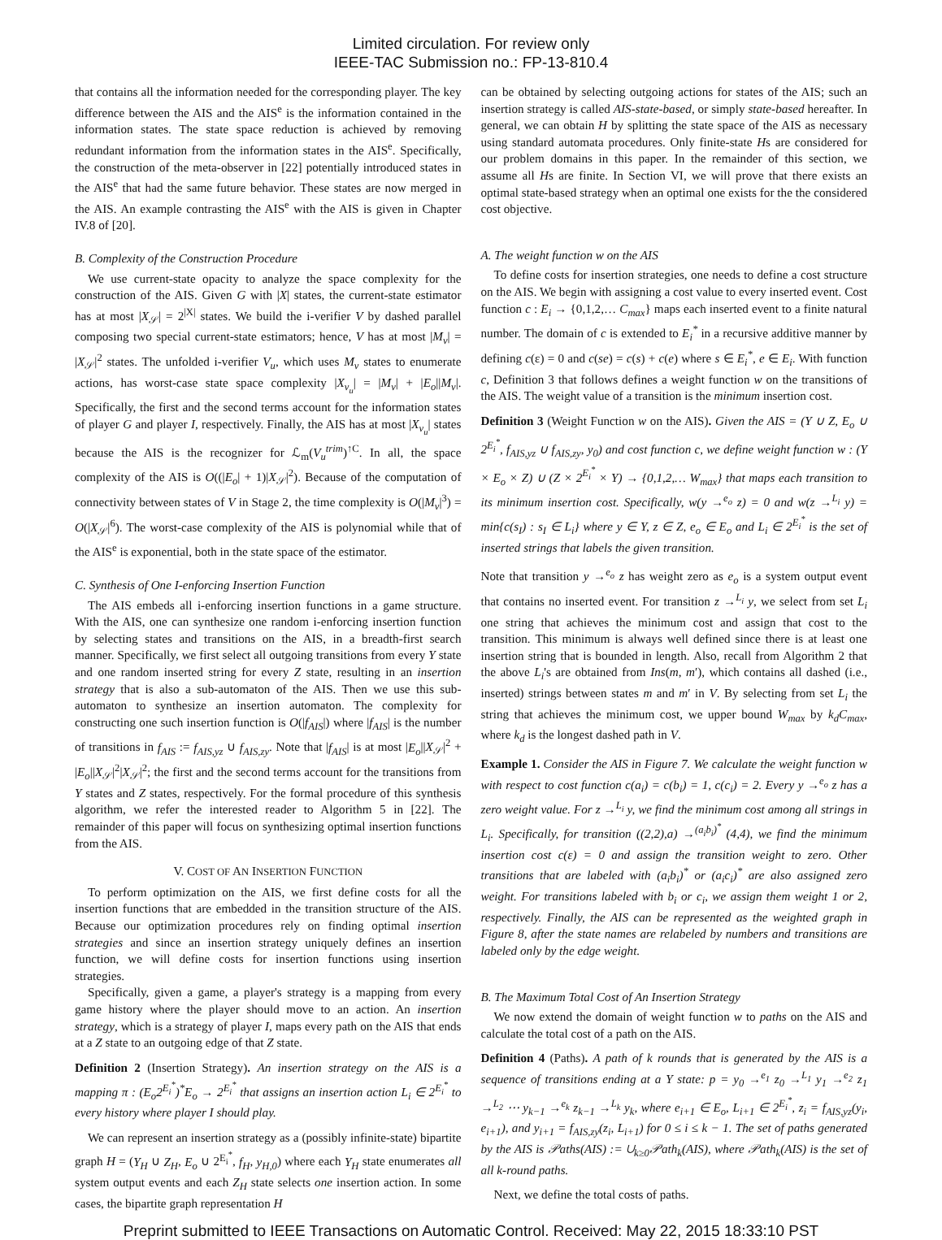Limited circulation. For review only
IEEE-TAC Submission no.: FP-13-810.4
that contains all the information needed for the corresponding player. The key difference between the AIS and the AIS<sup>e</sup> is the information contained in the information states. The state space reduction is achieved by removing redundant information from the information states in the AIS<sup>e</sup>. Specifically, the construction of the meta-observer in [22] potentially introduced states in the AIS<sup>e</sup> that had the same future behavior. These states are now merged in the AIS. An example contrasting the AIS<sup>e</sup> with the AIS is given in Chapter IV.8 of [20].
B. Complexity of the Construction Procedure
We use current-state opacity to analyze the space complexity for the construction of the AIS. Given G with |X| states, the current-state estimator has at most |X<sub>𝒮</sub>| = 2<sup>|X|</sup> states. We build the i-verifier V by dashed parallel composing two special current-state estimators; hence, V has at most |M<sub>v</sub>| = |X<sub>𝒮</sub>|<sup>2</sup> states. The unfolded i-verifier V<sub>u</sub>, which uses M<sub>v</sub> states to enumerate actions, has worst-case state space complexity |X<sub>v<sub>u</sub></sub>| = |M<sub>v</sub>| + |E<sub>o</sub>||M<sub>v</sub>|. Specifically, the first and the second terms account for the information states of player G and player I, respectively. Finally, the AIS has at most |X<sub>v<sub>u</sub></sub>| states because the AIS is the recognizer for ℒ<sub>m</sub>(V<sub>u</sub><sup>trim</sup>)<sup>↑C</sup>. In all, the space complexity of the AIS is O((|E<sub>o</sub>| + 1)|X<sub>𝒮</sub>|<sup>2</sup>). Because of the computation of connectivity between states of V in Stage 2, the time complexity is O(|M<sub>v</sub>|<sup>3</sup>) = O(|X<sub>𝒮</sub>|<sup>6</sup>). The worst-case complexity of the AIS is polynomial while that of the AIS<sup>e</sup> is exponential, both in the state space of the estimator.
C. Synthesis of One I-enforcing Insertion Function
The AIS embeds all i-enforcing insertion functions in a game structure. With the AIS, one can synthesize one random i-enforcing insertion function by selecting states and transitions on the AIS, in a breadth-first search manner. Specifically, we first select all outgoing transitions from every Y state and one random inserted string for every Z state, resulting in an insertion strategy that is also a sub-automaton of the AIS. Then we use this sub-automaton to synthesize an insertion automaton. The complexity for constructing one such insertion function is O(|f<sub>AIS</sub>|) where |f<sub>AIS</sub>| is the number of transitions in f<sub>AIS</sub> := f<sub>AIS,yz</sub> ∪ f<sub>AIS,zy</sub>. Note that |f<sub>AIS</sub>| is at most |E<sub>o</sub>||X<sub>𝒮</sub>|<sup>2</sup> + |E<sub>o</sub>||X<sub>𝒮</sub>|<sup>2</sup>|X<sub>𝒮</sub>|<sup>2</sup>; the first and the second terms account for the transitions from Y states and Z states, respectively. For the formal procedure of this synthesis algorithm, we refer the interested reader to Algorithm 5 in [22]. The remainder of this paper will focus on synthesizing optimal insertion functions from the AIS.
V. COST OF AN INSERTION FUNCTION
To perform optimization on the AIS, we first define costs for all the insertion functions that are embedded in the transition structure of the AIS. Because our optimization procedures rely on finding optimal insertion strategies and since an insertion strategy uniquely defines an insertion function, we will define costs for insertion functions using insertion strategies.
Specifically, given a game, a player's strategy is a mapping from every game history where the player should move to an action. An insertion strategy, which is a strategy of player I, maps every path on the AIS that ends at a Z state to an outgoing edge of that Z state.
Definition 2 (Insertion Strategy). An insertion strategy on the AIS is a mapping π : (E<sub>o</sub>2<sup>E<sub>i</sub><sup>*</sup></sup>)<sup>*</sup>E<sub>o</sub> → 2<sup>E<sub>i</sub><sup>*</sup></sup> that assigns an insertion action L<sub>i</sub> ∈ 2<sup>E<sub>i</sub><sup>*</sup></sup> to every history where player I should play.
We can represent an insertion strategy as a (possibly infinite-state) bipartite graph H = (Y<sub>H</sub> ∪ Z<sub>H</sub>, E<sub>o</sub> ∪ 2<sup>E<sub>i</sub><sup>*</sup></sup>, f<sub>H</sub>, y<sub>H,0</sub>) where each Y<sub>H</sub> state enumerates all system output events and each Z<sub>H</sub> state selects one insertion action. In some cases, the bipartite graph representation H
can be obtained by selecting outgoing actions for states of the AIS; such an insertion strategy is called AIS-state-based, or simply state-based hereafter. In general, we can obtain H by splitting the state space of the AIS as necessary using standard automata procedures. Only finite-state Hs are considered for our problem domains in this paper. In the remainder of this section, we assume all Hs are finite. In Section VI, we will prove that there exists an optimal state-based strategy when an optimal one exists for the the considered cost objective.
A. The weight function w on the AIS
To define costs for insertion strategies, one needs to define a cost structure on the AIS. We begin with assigning a cost value to every inserted event. Cost function c : E<sub>i</sub> → {0,1,2,… C<sub>max</sub>} maps each inserted event to a finite natural number. The domain of c is extended to E<sub>i</sub><sup>*</sup> in a recursive additive manner by defining c(ε) = 0 and c(se) = c(s) + c(e) where s ∈ E<sub>i</sub><sup>*</sup>, e ∈ E<sub>i</sub>. With function c, Definition 3 that follows defines a weight function w on the transitions of the AIS. The weight value of a transition is the minimum insertion cost.
Definition 3 (Weight Function w on the AIS). Given the AIS = (Y ∪ Z, E<sub>o</sub> ∪ 2<sup>E<sub>i</sub><sup>*</sup></sup>, f<sub>AIS,yz</sub> ∪ f<sub>AIS,zy</sub>, y<sub>0</sub>) and cost function c, we define weight function w : (Y × E<sub>o</sub> × Z) ∪ (Z × 2<sup>E<sub>i</sub><sup>*</sup></sup> × Y) → {0,1,2,… W<sub>max</sub>} that maps each transition to its minimum insertion cost. Specifically, w(y →<sup>e<sub>o</sub></sup> z) = 0 and w(z →<sup>L<sub>i</sub></sup> y) = min{c(s<sub>I</sub>) : s<sub>I</sub> ∈ L<sub>i</sub>} where y ∈ Y, z ∈ Z, e<sub>o</sub> ∈ E<sub>o</sub> and L<sub>i</sub> ∈ 2<sup>E<sub>i</sub><sup>*</sup></sup> is the set of inserted strings that labels the given transition.
Note that transition y →<sup>e<sub>o</sub></sup> z has weight zero as e<sub>o</sub> is a system output event that contains no inserted event. For transition z →<sup>L<sub>i</sub></sup> y, we select from set L<sub>i</sub> one string that achieves the minimum cost and assign that cost to the transition. This minimum is always well defined since there is at least one insertion string that is bounded in length. Also, recall from Algorithm 2 that the above L<sub>i</sub>'s are obtained from Ins(m, m′), which contains all dashed (i.e., inserted) strings between states m and m′ in V. By selecting from set L<sub>i</sub> the string that achieves the minimum cost, we upper bound W<sub>max</sub> by k<sub>d</sub>C<sub>max</sub>, where k<sub>d</sub> is the longest dashed path in V.
Example 1. Consider the AIS in Figure 7. We calculate the weight function w with respect to cost function c(a<sub>i</sub>) = c(b<sub>i</sub>) = 1, c(c<sub>i</sub>) = 2. Every y →<sup>e<sub>o</sub></sup> z has a zero weight value. For z →<sup>L<sub>i</sub></sup> y, we find the minimum cost among all strings in L<sub>i</sub>. Specifically, for transition ((2,2),a) →<sup>(a<sub>i</sub>b<sub>i</sub>)<sup>*</sup></sup> (4,4), we find the minimum insertion cost c(ε) = 0 and assign the transition weight to zero. Other transitions that are labeled with (a<sub>i</sub>b<sub>i</sub>)<sup>*</sup> or (a<sub>i</sub>c<sub>i</sub>)<sup>*</sup> are also assigned zero weight. For transitions labeled with b<sub>i</sub> or c<sub>i</sub>, we assign them weight 1 or 2, respectively. Finally, the AIS can be represented as the weighted graph in Figure 8, after the state names are relabeled by numbers and transitions are labeled only by the edge weight.
B. The Maximum Total Cost of An Insertion Strategy
We now extend the domain of weight function w to paths on the AIS and calculate the total cost of a path on the AIS.
Definition 4 (Paths). A path of k rounds that is generated by the AIS is a sequence of transitions ending at a Y state: p = y<sub>0</sub> →<sup>e<sub>1</sub></sup> z<sub>0</sub> →<sup>L<sub>1</sub></sup> y<sub>1</sub> →<sup>e<sub>2</sub></sup> z<sub>1</sub> →<sup>L<sub>2</sub></sup> ⋯ y<sub>k−1</sub> →<sup>e<sub>k</sub></sup> z<sub>k−1</sub> →<sup>L<sub>k</sub></sup> y<sub>k</sub>, where e<sub>i+1</sub> ∈ E<sub>o</sub>, L<sub>i+1</sub> ∈ 2<sup>E<sub>i</sub><sup>*</sup></sup>, z<sub>i</sub> = f<sub>AIS,yz</sub>(y<sub>i</sub>, e<sub>i+1</sub>), and y<sub>i+1</sub> = f<sub>AIS,zy</sub>(z<sub>i</sub>, L<sub>i+1</sub>) for 0 ≤ i ≤ k − 1. The set of paths generated by the AIS is 𝒫aths(AIS) := ∪<sub>k≥0</sub>𝒫ath<sub>k</sub>(AIS), where 𝒫ath<sub>k</sub>(AIS) is the set of all k-round paths.
Next, we define the total costs of paths.
Preprint submitted to IEEE Transactions on Automatic Control. Received: May 22, 2015 18:33:10 PST